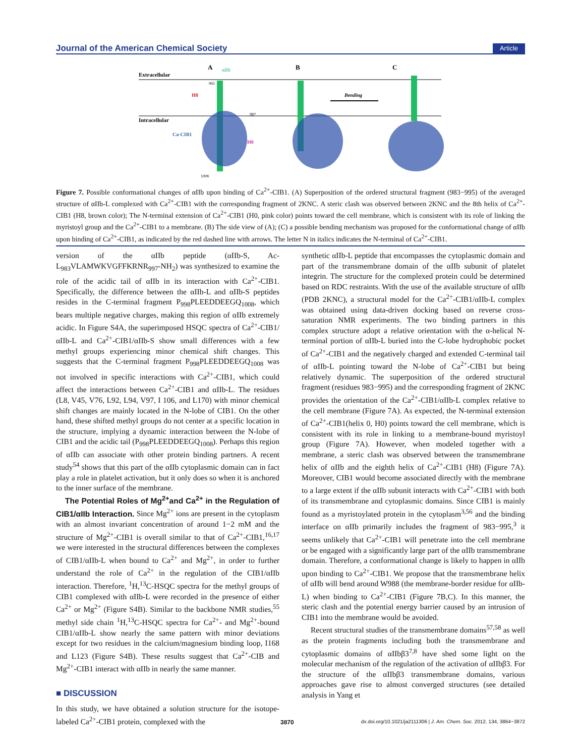Journal of the American Chemical Society Article
Extracellular
Intracellular
A
αIIb
B
C
H8
Ca-CIB1
H0
Bending
90°
1008
965
Figure 7. Possible conformational changes of αIIb upon binding of Ca<sup>2+</sup>-CIB1. (A) Superposition of the ordered structural fragment (983−995) of the averaged structure of αIIb-L complexed with Ca<sup>2+</sup>-CIB1 with the corresponding fragment of 2KNC. A steric clash was observed between 2KNC and the 8th helix of Ca<sup>2+</sup>-CIB1 (H8, brown color); The N-terminal extension of Ca<sup>2+</sup>-CIB1 (H0, pink color) points toward the cell membrane, which is consistent with its role of linking the myristoyl group and the Ca<sup>2+</sup>-CIB1 to a membrane. (B) The side view of (A); (C) a possible bending mechanism was proposed for the conformational change of αIIb upon binding of Ca<sup>2+</sup>-CIB1, as indicated by the red dashed line with arrows. The letter N in italics indicates the N-terminal of Ca<sup>2+</sup>-CIB1.
version of the αIIb peptide (αIIb-S, Ac-L<sub>983</sub>VLAMWKVGFFKRNR<sub>997</sub>-NH<sub>2</sub>) was synthesized to examine the role of the acidic tail of αIIb in its interaction with Ca<sup>2+</sup>-CIB1. Specifically, the difference between the αIIb-L and αIIb-S peptides resides in the C-terminal fragment P<sub>998</sub>PLEEDDEEGQ<sub>1008</sub>, which bears multiple negative charges, making this region of αIIb extremely acidic. In Figure S4A, the superimposed HSQC spectra of Ca<sup>2+</sup>-CIB1/αIIb-L and Ca<sup>2+</sup>-CIB1/αIIb-S show small differences with a few methyl groups experiencing minor chemical shift changes. This suggests that the C-terminal fragment P<sub>998</sub>PLEEDDEEGQ<sub>1008</sub> was not involved in specific interactions with Ca<sup>2+</sup>-CIB1, which could affect the interactions between Ca<sup>2+</sup>-CIB1 and αIIb-L. The residues (L8, V45, V76, L92, L94, V97, I 106, and L170) with minor chemical shift changes are mainly located in the N-lobe of CIB1. On the other hand, these shifted methyl groups do not center at a specific location in the structure, implying a dynamic interaction between the N-lobe of CIB1 and the acidic tail (P<sub>998</sub>PLEEDDEEGQ<sub>1008</sub>). Perhaps this region of αIIb can associate with other protein binding partners. A recent study<sup>54</sup> shows that this part of the αIIb cytoplasmic domain can in fact play a role in platelet activation, but it only does so when it is anchored to the inner surface of the membrane.
The Potential Roles of Mg<sup>2+</sup>and Ca<sup>2+</sup> in the Regulation of CIB1/αIIb Interaction. Since Mg<sup>2+</sup> ions are present in the cytoplasm with an almost invariant concentration of around 1−2 mM and the structure of Mg<sup>2+</sup>-CIB1 is overall similar to that of Ca<sup>2+</sup>-CIB1,<sup>16,17</sup> we were interested in the structural differences between the complexes of CIB1/αIIb-L when bound to Ca<sup>2+</sup> and Mg<sup>2+</sup>, in order to further understand the role of Ca<sup>2+</sup> in the regulation of the CIB1/αIIb interaction. Therefore, <sup>1</sup>H,<sup>13</sup>C-HSQC spectra for the methyl groups of CIB1 complexed with αIIb-L were recorded in the presence of either Ca<sup>2+</sup> or Mg<sup>2+</sup> (Figure S4B). Similar to the backbone NMR studies,<sup>55</sup> methyl side chain <sup>1</sup>H,<sup>13</sup>C-HSQC spectra for Ca<sup>2+</sup>- and Mg<sup>2+</sup>-bound CIB1/αIIb-L show nearly the same pattern with minor deviations except for two residues in the calcium/magnesium binding loop, I168 and L123 (Figure S4B). These results suggest that Ca<sup>2+</sup>-CIB and Mg<sup>2+</sup>-CIB1 interact with αIIb in nearly the same manner.
■ DISCUSSION
In this study, we have obtained a solution structure for the isotope-labeled Ca<sup>2+</sup>-CIB1 protein, complexed with the
synthetic αIIb-L peptide that encompasses the cytoplasmic domain and part of the transmembrane domain of the αIIb subunit of platelet integrin. The structure for the complexed protein could be determined based on RDC restraints. With the use of the available structure of αIIb (PDB 2KNC), a structural model for the Ca<sup>2+</sup>-CIB1/αIIb-L complex was obtained using data-driven docking based on reverse cross-saturation NMR experiments. The two binding partners in this complex structure adopt a relative orientation with the α-helical N-terminal portion of αIIb-L buried into the C-lobe hydrophobic pocket of Ca<sup>2+</sup>-CIB1 and the negatively charged and extended C-terminal tail of αIIb-L pointing toward the N-lobe of Ca<sup>2+</sup>-CIB1 but being relatively dynamic. The superposition of the ordered structural fragment (residues 983−995) and the corresponding fragment of 2KNC provides the orientation of the Ca<sup>2+</sup>-CIB1/αIIb-L complex relative to the cell membrane (Figure 7A). As expected, the N-terminal extension of Ca<sup>2+</sup>-CIB1(helix 0, H0) points toward the cell membrane, which is consistent with its role in linking to a membrane-bound myristoyl group (Figure 7A). However, when modeled together with a membrane, a steric clash was observed between the transmembrane helix of αIIb and the eighth helix of Ca<sup>2+</sup>-CIB1 (H8) (Figure 7A). Moreover, CIB1 would become associated directly with the membrane to a large extent if the αIIb subunit interacts with Ca<sup>2+</sup>-CIB1 with both of its transmembrane and cytoplasmic domains. Since CIB1 is mainly found as a myristoylated protein in the cytoplasm<sup>3,56</sup> and the binding interface on αIIb primarily includes the fragment of 983−995,<sup>3</sup> it seems unlikely that Ca<sup>2+</sup>-CIB1 will penetrate into the cell membrane or be engaged with a significantly large part of the αIIb transmembrane domain. Therefore, a conformational change is likely to happen in αIIb upon binding to Ca<sup>2+</sup>-CIB1. We propose that the transmembrane helix of αIIb will bend around W988 (the membrane-border residue for αIIb-L) when binding to Ca<sup>2+</sup>-CIB1 (Figure 7B,C). In this manner, the steric clash and the potential energy barrier caused by an intrusion of CIB1 into the membrane would be avoided.
Recent structural studies of the transmembrane domains<sup>57,58</sup> as well as the protein fragments including both the transmembrane and cytoplasmic domains of αIIbβ3<sup>7,8</sup> have shed some light on the molecular mechanism of the regulation of the activation of αIIbβ3. For the structure of the αIIbβ3 transmembrane domains, various approaches gave rise to almost converged structures (see detailed analysis in Yang et
3870 dx.doi.org/10.1021/ja2111306 | J. Am. Chem. Soc. 2012, 134, 3864−3872